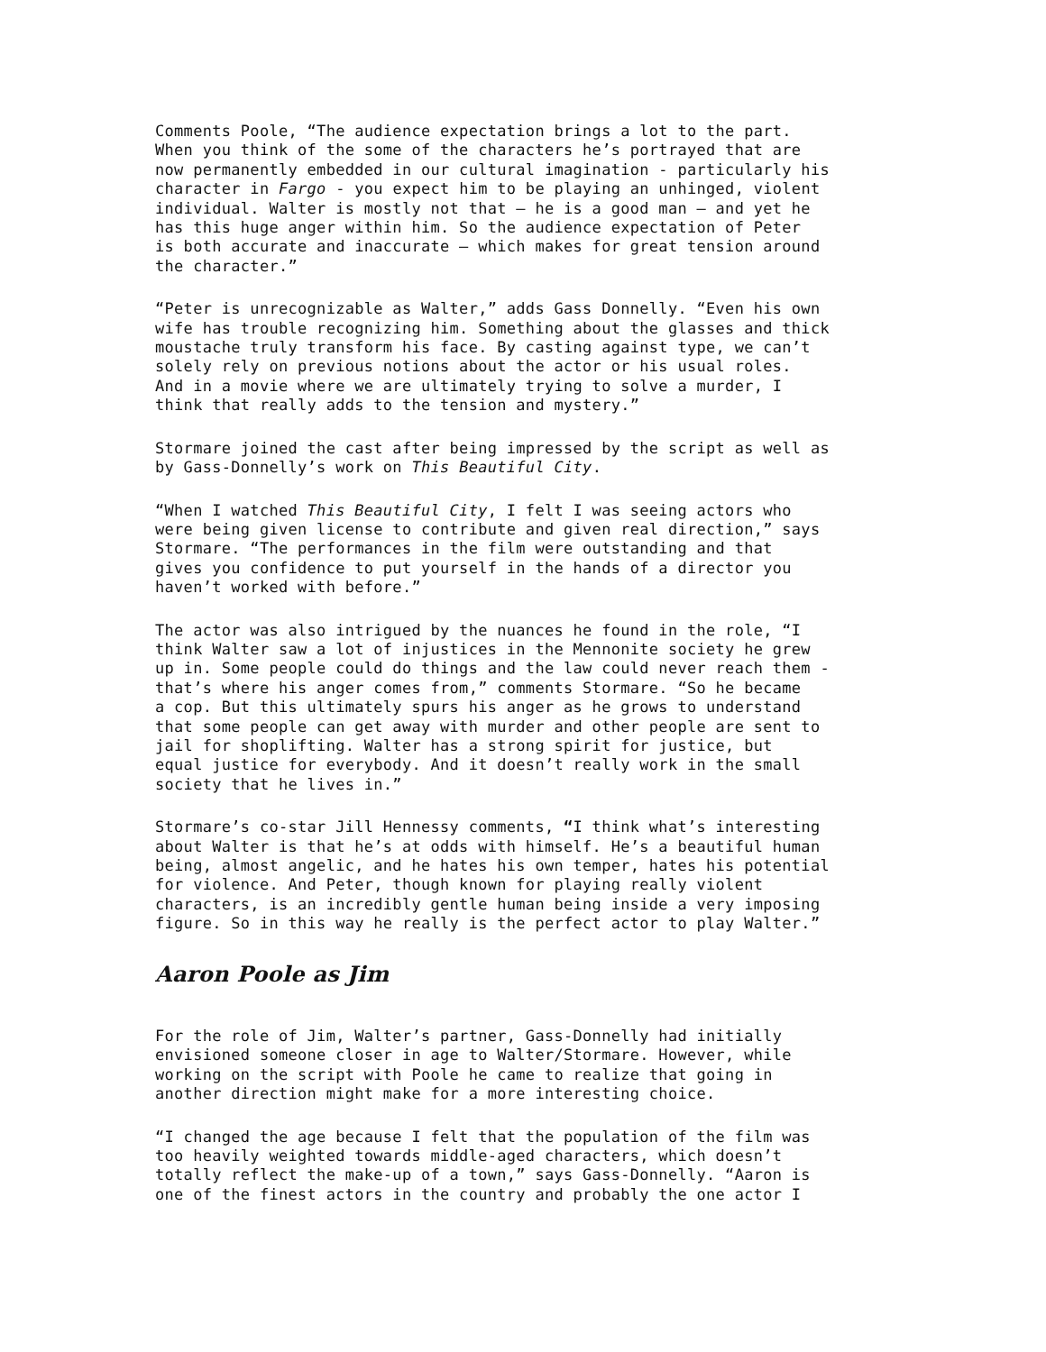Comments Poole, “The audience expectation brings a lot to the part. When you think of the some of the characters he’s portrayed that are now permanently embedded in our cultural imagination - particularly his character in Fargo - you expect him to be playing an unhinged, violent individual. Walter is mostly not that – he is a good man – and yet he has this huge anger within him. So the audience expectation of Peter is both accurate and inaccurate – which makes for great tension around the character.”
“Peter is unrecognizable as Walter,” adds Gass Donnelly. “Even his own wife has trouble recognizing him. Something about the glasses and thick moustache truly transform his face. By casting against type, we can’t solely rely on previous notions about the actor or his usual roles. And in a movie where we are ultimately trying to solve a murder, I think that really adds to the tension and mystery.”
Stormare joined the cast after being impressed by the script as well as by Gass-Donnelly’s work on This Beautiful City.
“When I watched This Beautiful City, I felt I was seeing actors who were being given license to contribute and given real direction,” says Stormare. “The performances in the film were outstanding and that gives you confidence to put yourself in the hands of a director you haven’t worked with before.”
The actor was also intrigued by the nuances he found in the role, “I think Walter saw a lot of injustices in the Mennonite society he grew up in. Some people could do things and the law could never reach them - that’s where his anger comes from,” comments Stormare. “So he became a cop. But this ultimately spurs his anger as he grows to understand that some people can get away with murder and other people are sent to jail for shoplifting. Walter has a strong spirit for justice, but equal justice for everybody. And it doesn’t really work in the small society that he lives in.”
Stormare’s co-star Jill Hennessy comments, “I think what’s interesting about Walter is that he’s at odds with himself. He’s a beautiful human being, almost angelic, and he hates his own temper, hates his potential for violence. And Peter, though known for playing really violent characters, is an incredibly gentle human being inside a very imposing figure. So in this way he really is the perfect actor to play Walter.”
Aaron Poole as Jim
For the role of Jim, Walter’s partner, Gass-Donnelly had initially envisioned someone closer in age to Walter/Stormare. However, while working on the script with Poole he came to realize that going in another direction might make for a more interesting choice.
“I changed the age because I felt that the population of the film was too heavily weighted towards middle-aged characters, which doesn’t totally reflect the make-up of a town,” says Gass-Donnelly. “Aaron is one of the finest actors in the country and probably the one actor I